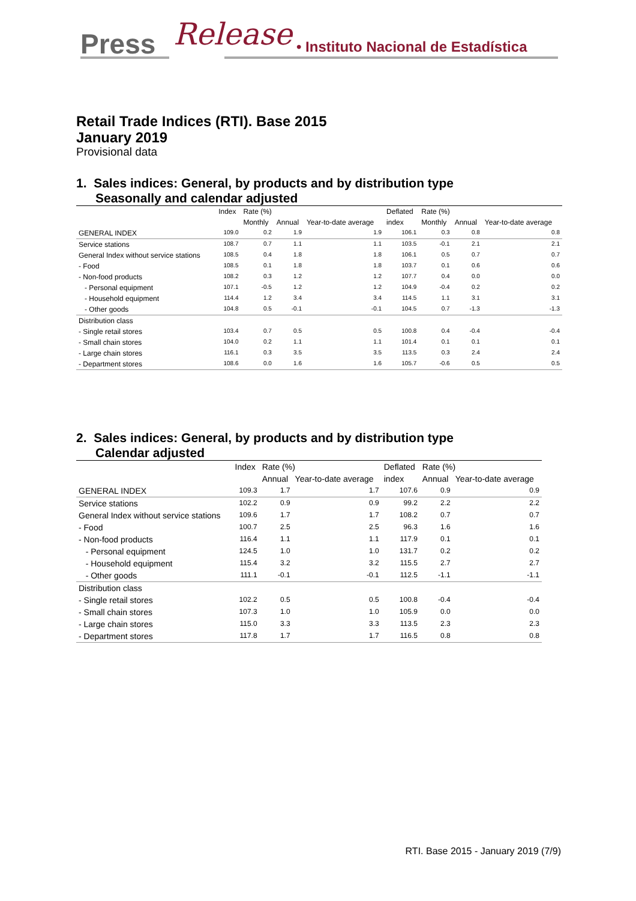Press Release • Instituto Nacional de Estadística
Retail Trade Indices (RTI). Base 2015
January 2019
Provisional data
1. Sales indices: General, by products and by distribution type
Seasonally and calendar adjusted
| | Index | Rate (%) | | | Deflated | Rate (%) | | |
| --- | --- | --- | --- | --- | --- | --- | --- | --- |
| | | Monthly | Annual | Year-to-date average | index | Monthly | Annual | Year-to-date average |
| GENERAL INDEX | 109.0 | 0.2 | 1.9 | 1.9 | 106.1 | 0.3 | 0.8 | 0.8 |
| Service stations | 108.7 | 0.7 | 1.1 | 1.1 | 103.5 | -0.1 | 2.1 | 2.1 |
| General Index without service stations | 108.5 | 0.4 | 1.8 | 1.8 | 106.1 | 0.5 | 0.7 | 0.7 |
| - Food | 108.5 | 0.1 | 1.8 | 1.8 | 103.7 | 0.1 | 0.6 | 0.6 |
| - Non-food products | 108.2 | 0.3 | 1.2 | 1.2 | 107.7 | 0.4 | 0.0 | 0.0 |
| - Personal equipment | 107.1 | -0.5 | 1.2 | 1.2 | 104.9 | -0.4 | 0.2 | 0.2 |
| - Household equipment | 114.4 | 1.2 | 3.4 | 3.4 | 114.5 | 1.1 | 3.1 | 3.1 |
| - Other goods | 104.8 | 0.5 | -0.1 | -0.1 | 104.5 | 0.7 | -1.3 | -1.3 |
| Distribution class | | | | | | | | |
| - Single retail stores | 103.4 | 0.7 | 0.5 | 0.5 | 100.8 | 0.4 | -0.4 | -0.4 |
| - Small chain stores | 104.0 | 0.2 | 1.1 | 1.1 | 101.4 | 0.1 | 0.1 | 0.1 |
| - Large chain stores | 116.1 | 0.3 | 3.5 | 3.5 | 113.5 | 0.3 | 2.4 | 2.4 |
| - Department stores | 108.6 | 0.0 | 1.6 | 1.6 | 105.7 | -0.6 | 0.5 | 0.5 |
2. Sales indices: General, by products and by distribution type
Calendar adjusted
| | Index | Rate (%) | | Deflated | Rate (%) | |
| --- | --- | --- | --- | --- | --- | --- |
| | | Annual | Year-to-date average | index | Annual | Year-to-date average |
| GENERAL INDEX | 109.3 | 1.7 | 1.7 | 107.6 | 0.9 | 0.9 |
| Service stations | 102.2 | 0.9 | 0.9 | 99.2 | 2.2 | 2.2 |
| General Index without service stations | 109.6 | 1.7 | 1.7 | 108.2 | 0.7 | 0.7 |
| - Food | 100.7 | 2.5 | 2.5 | 96.3 | 1.6 | 1.6 |
| - Non-food products | 116.4 | 1.1 | 1.1 | 117.9 | 0.1 | 0.1 |
| - Personal equipment | 124.5 | 1.0 | 1.0 | 131.7 | 0.2 | 0.2 |
| - Household equipment | 115.4 | 3.2 | 3.2 | 115.5 | 2.7 | 2.7 |
| - Other goods | 111.1 | -0.1 | -0.1 | 112.5 | -1.1 | -1.1 |
| Distribution class | | | | | | |
| - Single retail stores | 102.2 | 0.5 | 0.5 | 100.8 | -0.4 | -0.4 |
| - Small chain stores | 107.3 | 1.0 | 1.0 | 105.9 | 0.0 | 0.0 |
| - Large chain stores | 115.0 | 3.3 | 3.3 | 113.5 | 2.3 | 2.3 |
| - Department stores | 117.8 | 1.7 | 1.7 | 116.5 | 0.8 | 0.8 |
RTI. Base 2015 - January 2019 (7/9)